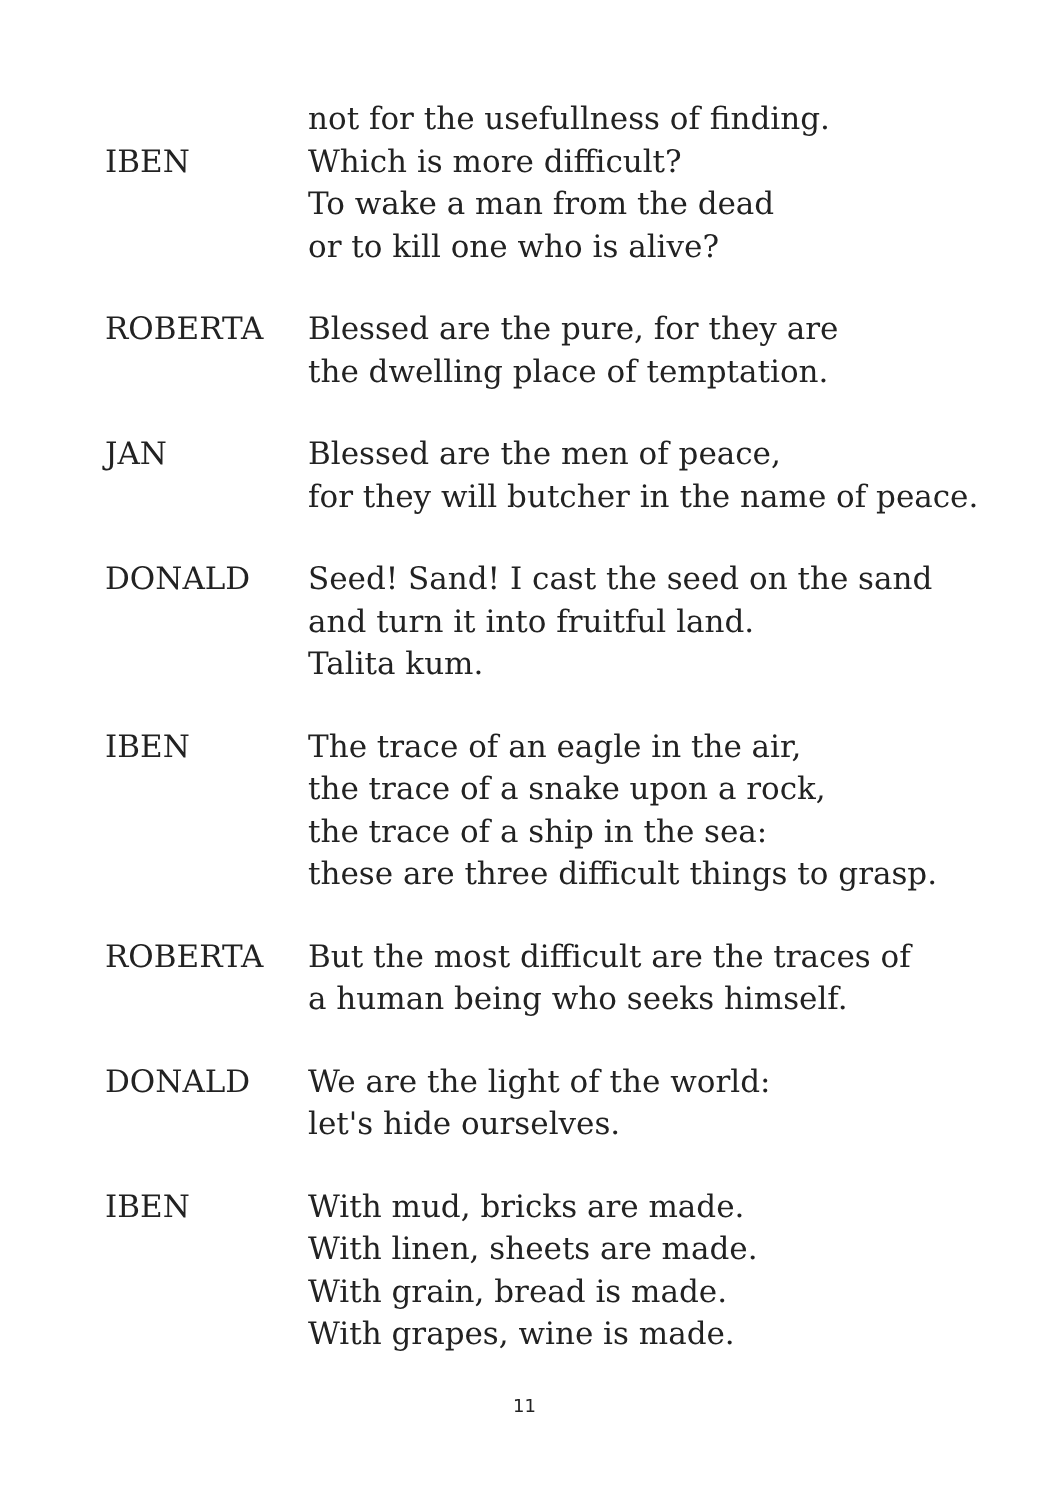not for the usefullness of finding.
IBEN Which is more difficult?
To wake a man from the dead
or to kill one who is alive?
ROBERTA Blessed are the pure, for they are
the dwelling place of temptation.
JAN Blessed are the men of peace,
for they will butcher in the name of peace.
DONALD Seed! Sand! I cast the seed on the sand
and turn it into fruitful land.
Talita kum.
IBEN The trace of an eagle in the air,
the trace of a snake upon a rock,
the trace of a ship in the sea:
these are three difficult things to grasp.
ROBERTA But the most difficult are the traces of
a human being who seeks himself.
DONALD We are the light of the world:
let's hide ourselves.
IBEN With mud, bricks are made.
With linen, sheets are made.
With grain, bread is made.
With grapes, wine is made.
11